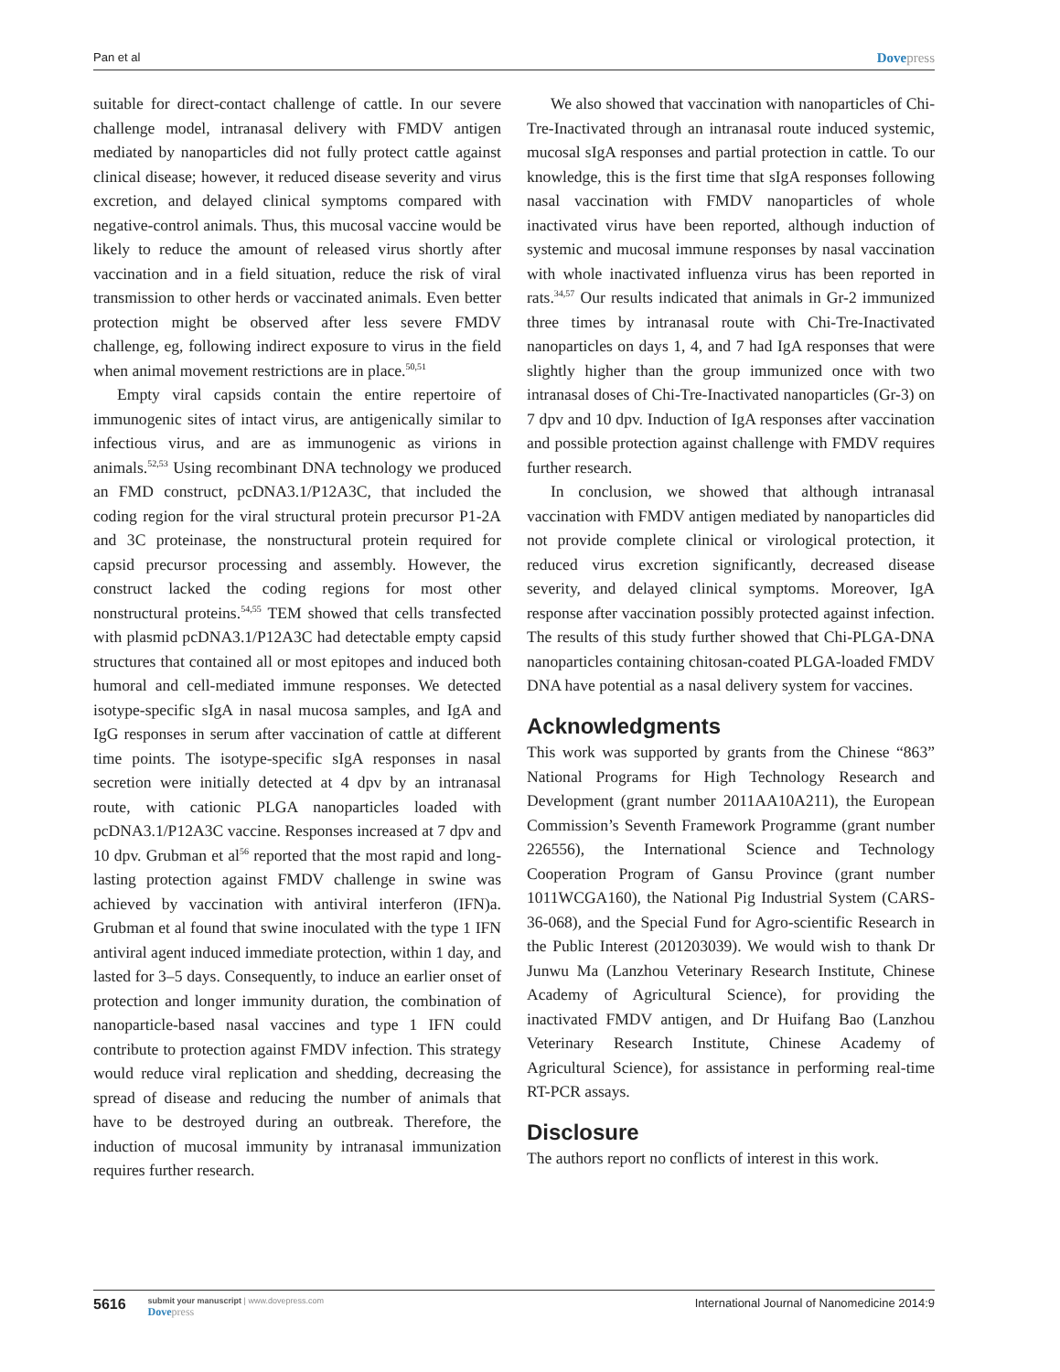Pan et al
Dovepress
suitable for direct-contact challenge of cattle. In our severe challenge model, intranasal delivery with FMDV antigen mediated by nanoparticles did not fully protect cattle against clinical disease; however, it reduced disease severity and virus excretion, and delayed clinical symptoms compared with negative-control animals. Thus, this mucosal vaccine would be likely to reduce the amount of released virus shortly after vaccination and in a field situation, reduce the risk of viral transmission to other herds or vaccinated animals. Even better protection might be observed after less severe FMDV challenge, eg, following indirect exposure to virus in the field when animal movement restrictions are in place.<sup>50,51</sup>
Empty viral capsids contain the entire repertoire of immunogenic sites of intact virus, are antigenically similar to infectious virus, and are as immunogenic as virions in animals.<sup>52,53</sup> Using recombinant DNA technology we produced an FMD construct, pcDNA3.1/P12A3C, that included the coding region for the viral structural protein precursor P1-2A and 3C proteinase, the nonstructural protein required for capsid precursor processing and assembly. However, the construct lacked the coding regions for most other nonstructural proteins.<sup>54,55</sup> TEM showed that cells transfected with plasmid pcDNA3.1/P12A3C had detectable empty capsid structures that contained all or most epitopes and induced both humoral and cell-mediated immune responses. We detected isotype-specific sIgA in nasal mucosa samples, and IgA and IgG responses in serum after vaccination of cattle at different time points. The isotype-specific sIgA responses in nasal secretion were initially detected at 4 dpv by an intranasal route, with cationic PLGA nanoparticles loaded with pcDNA3.1/P12A3C vaccine. Responses increased at 7 dpv and 10 dpv. Grubman et al<sup>56</sup> reported that the most rapid and long-lasting protection against FMDV challenge in swine was achieved by vaccination with antiviral interferon (IFN)a. Grubman et al found that swine inoculated with the type 1 IFN antiviral agent induced immediate protection, within 1 day, and lasted for 3–5 days. Consequently, to induce an earlier onset of protection and longer immunity duration, the combination of nanoparticle-based nasal vaccines and type 1 IFN could contribute to protection against FMDV infection. This strategy would reduce viral replication and shedding, decreasing the spread of disease and reducing the number of animals that have to be destroyed during an outbreak. Therefore, the induction of mucosal immunity by intranasal immunization requires further research.
We also showed that vaccination with nanoparticles of Chi-Tre-Inactivated through an intranasal route induced systemic, mucosal sIgA responses and partial protection in cattle. To our knowledge, this is the first time that sIgA responses following nasal vaccination with FMDV nanoparticles of whole inactivated virus have been reported, although induction of systemic and mucosal immune responses by nasal vaccination with whole inactivated influenza virus has been reported in rats.<sup>34,57</sup> Our results indicated that animals in Gr-2 immunized three times by intranasal route with Chi-Tre-Inactivated nanoparticles on days 1, 4, and 7 had IgA responses that were slightly higher than the group immunized once with two intranasal doses of Chi-Tre-Inactivated nanoparticles (Gr-3) on 7 dpv and 10 dpv. Induction of IgA responses after vaccination and possible protection against challenge with FMDV requires further research.
In conclusion, we showed that although intranasal vaccination with FMDV antigen mediated by nanoparticles did not provide complete clinical or virological protection, it reduced virus excretion significantly, decreased disease severity, and delayed clinical symptoms. Moreover, IgA response after vaccination possibly protected against infection. The results of this study further showed that Chi-PLGA-DNA nanoparticles containing chitosan-coated PLGA-loaded FMDV DNA have potential as a nasal delivery system for vaccines.
Acknowledgments
This work was supported by grants from the Chinese “863” National Programs for High Technology Research and Development (grant number 2011AA10A211), the European Commission’s Seventh Framework Programme (grant number 226556), the International Science and Technology Cooperation Program of Gansu Province (grant number 1011WCGA160), the National Pig Industrial System (CARS-36-068), and the Special Fund for Agro-scientific Research in the Public Interest (201203039). We would wish to thank Dr Junwu Ma (Lanzhou Veterinary Research Institute, Chinese Academy of Agricultural Science), for providing the inactivated FMDV antigen, and Dr Huifang Bao (Lanzhou Veterinary Research Institute, Chinese Academy of Agricultural Science), for assistance in performing real-time RT-PCR assays.
Disclosure
The authors report no conflicts of interest in this work.
5616
submit your manuscript | www.dovepress.com
Dovepress
International Journal of Nanomedicine 2014:9